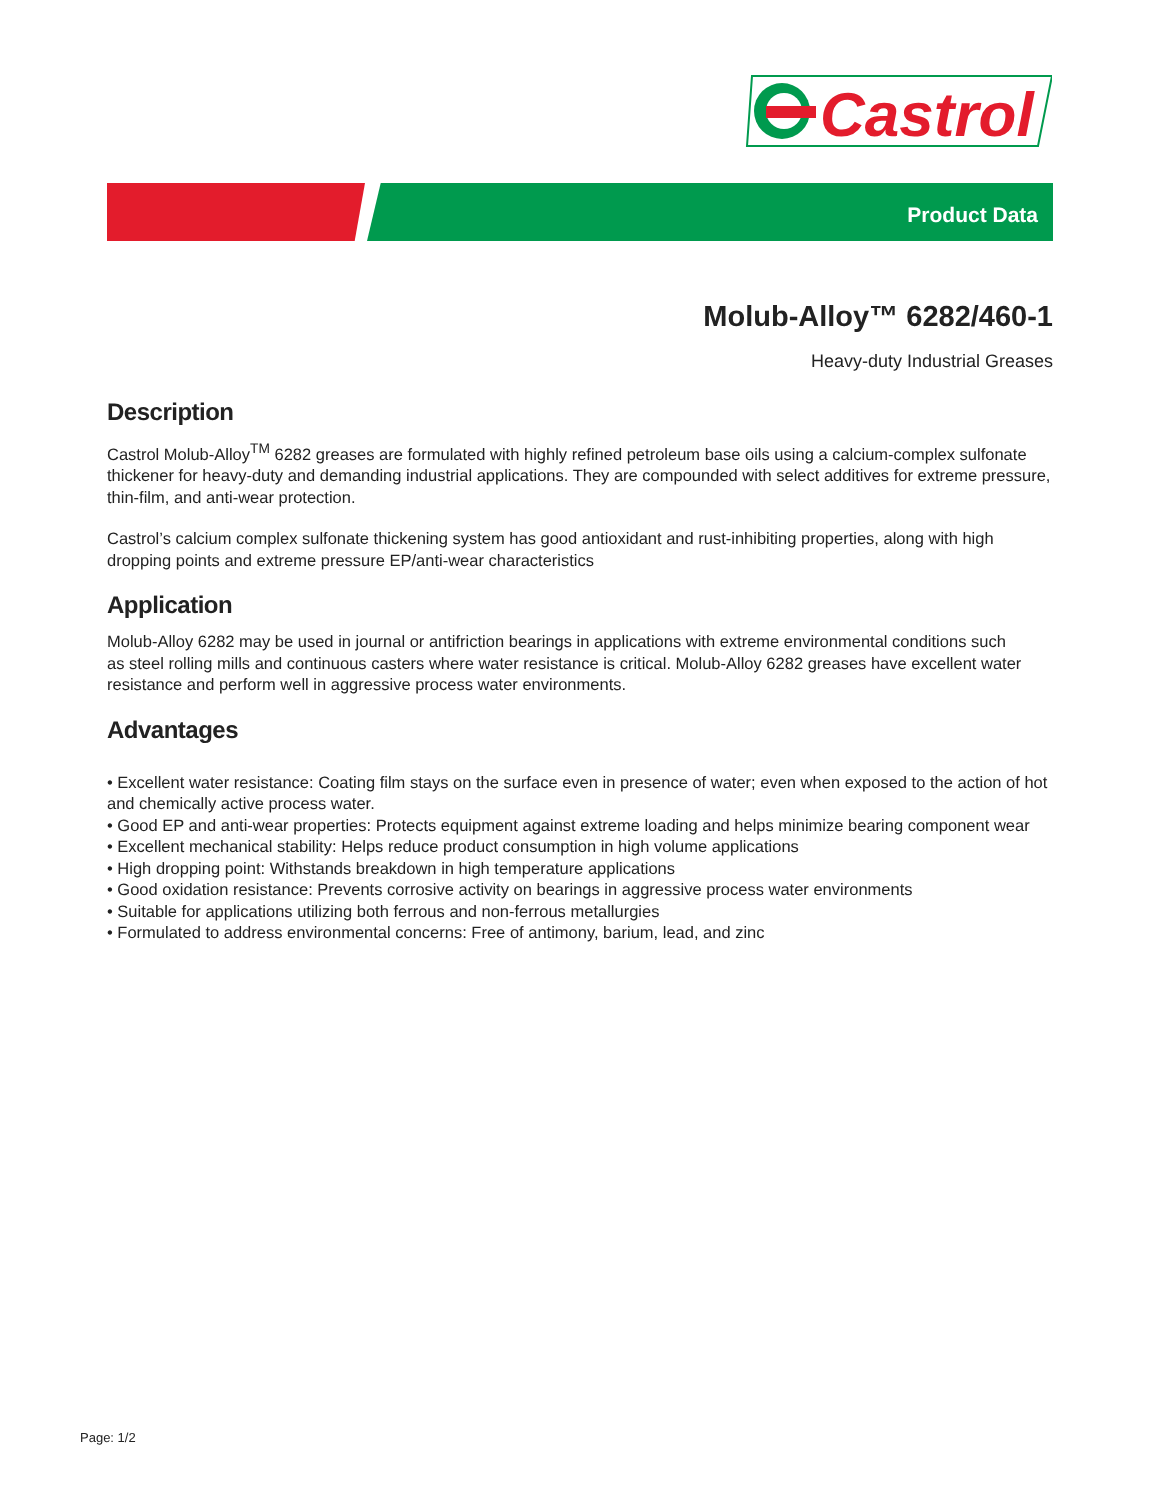Castrol
Product Data
Molub-Alloy™ 6282/460-1
Heavy-duty Industrial Greases
Description
Castrol Molub-Alloy<sup>TM</sup> 6282 greases are formulated with highly refined petroleum base oils using a calcium-complex sulfonate thickener for heavy-duty and demanding industrial applications. They are compounded with select additives for extreme pressure, thin-film, and anti-wear protection.
Castrol’s calcium complex sulfonate thickening system has good antioxidant and rust-inhibiting properties, along with high dropping points and extreme pressure EP/anti-wear characteristics
Application
Molub-Alloy 6282 may be used in journal or antifriction bearings in applications with extreme environmental conditions such
as steel rolling mills and continuous casters where water resistance is critical. Molub-Alloy 6282 greases have excellent water resistance and perform well in aggressive process water environments.
Advantages
• Excellent water resistance: Coating film stays on the surface even in presence of water; even when exposed to the action of hot and chemically active process water.
• Good EP and anti-wear properties: Protects equipment against extreme loading and helps minimize bearing component wear
• Excellent mechanical stability: Helps reduce product consumption in high volume applications
• High dropping point: Withstands breakdown in high temperature applications
• Good oxidation resistance: Prevents corrosive activity on bearings in aggressive process water environments
• Suitable for applications utilizing both ferrous and non-ferrous metallurgies
• Formulated to address environmental concerns: Free of antimony, barium, lead, and zinc
Page: 1/2